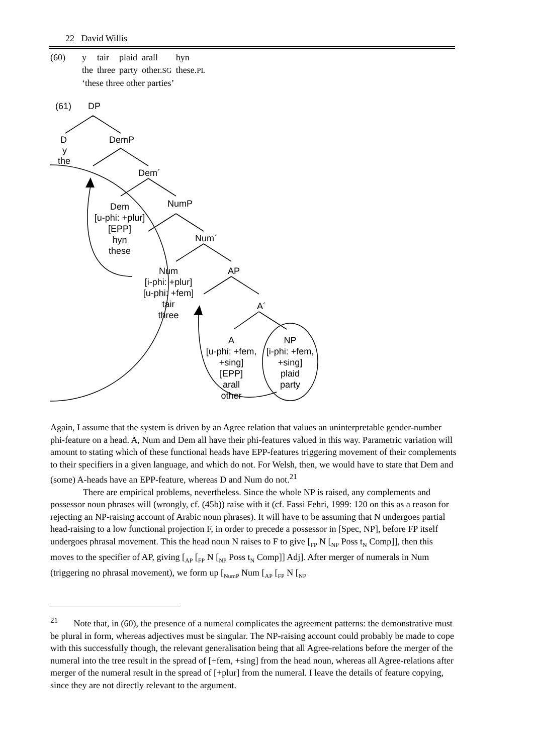22 David Willis
| (60) | y | tair | plaid | arall | hyn |
| | the | three | party | other. SG | these. PL |
| | ‘these three other parties’ | | | | |
(61)
DP
D
y
the
DemP
Dem´
Dem
[u-phi: +plur]
[EPP]
hyn
these
NumP
Num´
Num
[i-phi: +plur]
[u-phi: +fem]
tair
three
AP
A´
A
[u-phi: +fem,
+sing]
[EPP]
arall
other
NP
[i-phi: +fem,
+sing]
plaid
party
Again, I assume that the system is driven by an Agree relation that values an uninterpretable gender-number phi-feature on a head. A, Num and Dem all have their phi-features valued in this way. Parametric variation will amount to stating which of these functional heads have EPP-features triggering movement of their complements to their specifiers in a given language, and which do not. For Welsh, then, we would have to state that Dem and (some) A-heads have an EPP-feature, whereas D and Num do not.<sup>21</sup>
There are empirical problems, nevertheless. Since the whole NP is raised, any complements and possessor noun phrases will (wrongly, cf. (45b)) raise with it (cf. Fassi Fehri, 1999: 120 on this as a reason for rejecting an NP-raising account of Arabic noun phrases). It will have to be assuming that N undergoes partial head-raising to a low functional projection F, in order to precede a possessor in [Spec, NP], before FP itself undergoes phrasal movement. This the head noun N raises to F to give [<sub>FP</sub> N [<sub>NP</sub> Poss t<sub>N</sub> Comp]], then this moves to the specifier of AP, giving [<sub>AP</sub> [<sub>FP</sub> N [<sub>NP</sub> Poss t<sub>N</sub> Comp]] Adj]. After merger of numerals in Num (triggering no phrasal movement), we form up [<sub>NumP</sub> Num [<sub>AP</sub> [<sub>FP</sub> N [<sub>NP</sub>
<sup>21</sup> Note that, in (60), the presence of a numeral complicates the agreement patterns: the demonstrative must be plural in form, whereas adjectives must be singular. The NP-raising account could probably be made to cope with this successfully though, the relevant generalisation being that all Agree-relations before the merger of the numeral into the tree result in the spread of [+fem, +sing] from the head noun, whereas all Agree-relations after merger of the numeral result in the spread of [+plur] from the numeral. I leave the details of feature copying, since they are not directly relevant to the argument.